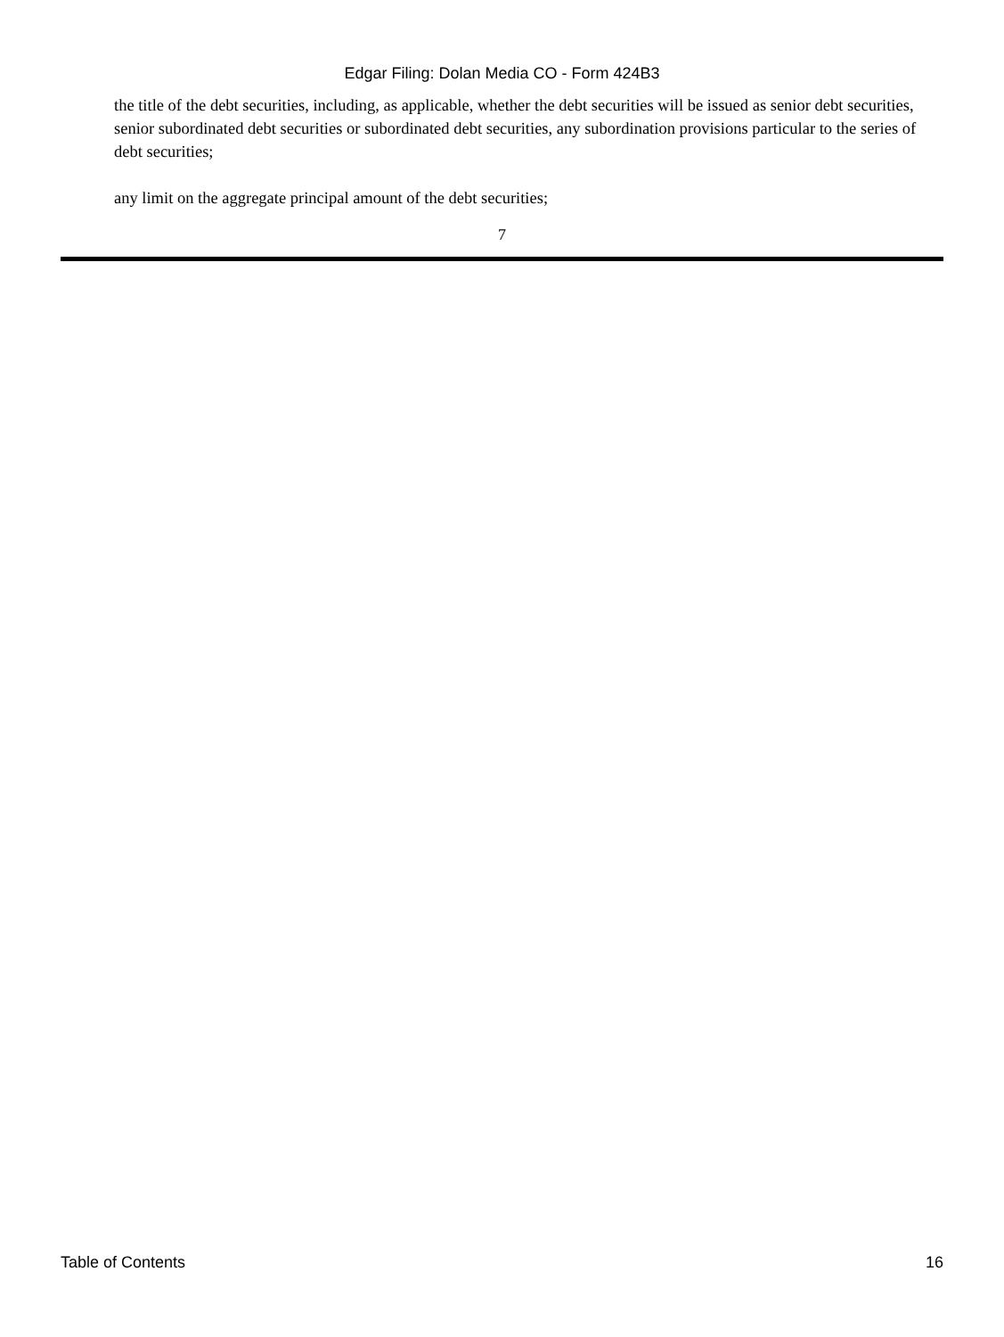Edgar Filing: Dolan Media CO - Form 424B3
the title of the debt securities, including, as applicable, whether the debt securities will be issued as senior debt securities, senior subordinated debt securities or subordinated debt securities, any subordination provisions particular to the series of debt securities;
any limit on the aggregate principal amount of the debt securities;
7
Table of Contents 16